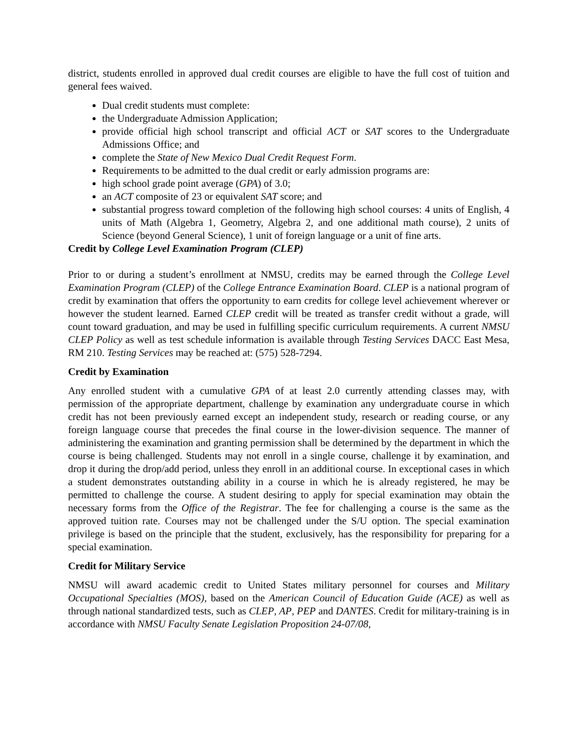district, students enrolled in approved dual credit courses are eligible to have the full cost of tuition and general fees waived.
Dual credit students must complete:
the Undergraduate Admission Application;
provide official high school transcript and official ACT or SAT scores to the Undergraduate Admissions Office; and
complete the State of New Mexico Dual Credit Request Form.
Requirements to be admitted to the dual credit or early admission programs are:
high school grade point average (GPA) of 3.0;
an ACT composite of 23 or equivalent SAT score; and
substantial progress toward completion of the following high school courses: 4 units of English, 4 units of Math (Algebra 1, Geometry, Algebra 2, and one additional math course), 2 units of Science (beyond General Science), 1 unit of foreign language or a unit of fine arts.
Credit by College Level Examination Program (CLEP)
Prior to or during a student’s enrollment at NMSU, credits may be earned through the College Level Examination Program (CLEP) of the College Entrance Examination Board. CLEP is a national program of credit by examination that offers the opportunity to earn credits for college level achievement wherever or however the student learned. Earned CLEP credit will be treated as transfer credit without a grade, will count toward graduation, and may be used in fulfilling specific curriculum requirements. A current NMSU CLEP Policy as well as test schedule information is available through Testing Services DACC East Mesa, RM 210. Testing Services may be reached at: (575) 528-7294.
Credit by Examination
Any enrolled student with a cumulative GPA of at least 2.0 currently attending classes may, with permission of the appropriate department, challenge by examination any undergraduate course in which credit has not been previously earned except an independent study, research or reading course, or any foreign language course that precedes the final course in the lower-division sequence. The manner of administering the examination and granting permission shall be determined by the department in which the course is being challenged. Students may not enroll in a single course, challenge it by examination, and drop it during the drop/add period, unless they enroll in an additional course. In exceptional cases in which a student demonstrates outstanding ability in a course in which he is already registered, he may be permitted to challenge the course. A student desiring to apply for special examination may obtain the necessary forms from the Office of the Registrar. The fee for challenging a course is the same as the approved tuition rate. Courses may not be challenged under the S/U option. The special examination privilege is based on the principle that the student, exclusively, has the responsibility for preparing for a special examination.
Credit for Military Service
NMSU will award academic credit to United States military personnel for courses and Military Occupational Specialties (MOS), based on the American Council of Education Guide (ACE) as well as through national standardized tests, such as CLEP, AP, PEP and DANTES. Credit for military-training is in accordance with NMSU Faculty Senate Legislation Proposition 24-07/08,